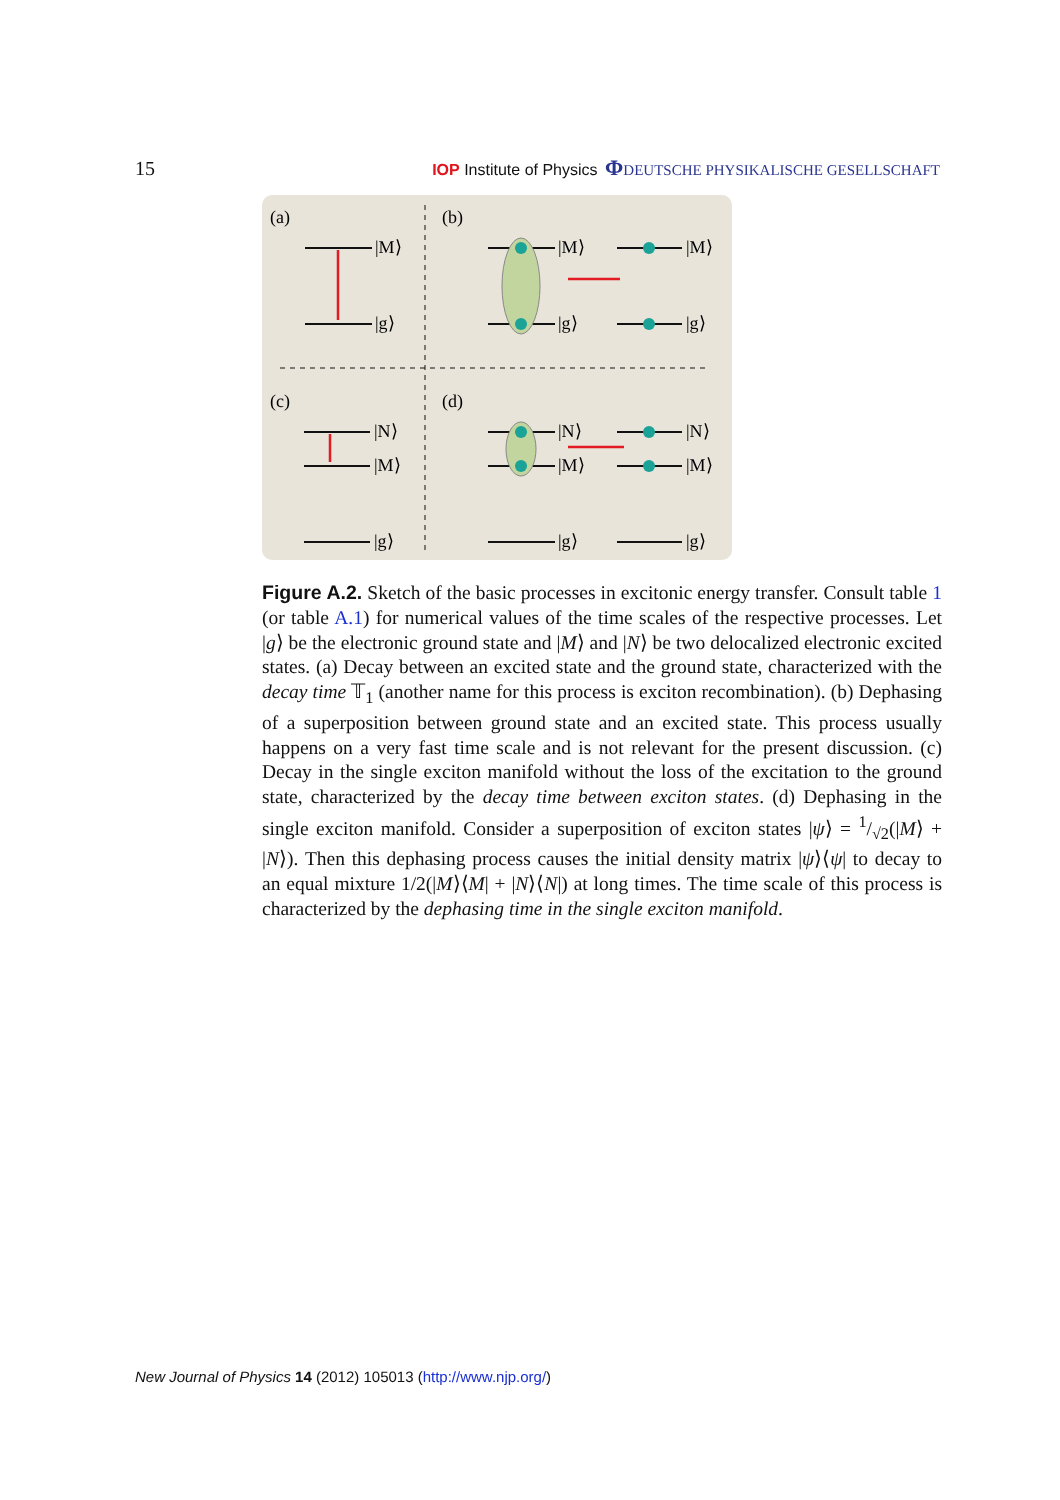15 IOP Institute of Physics ΦDEUTSCHE PHYSIKALISCHE GESELLSCHAFT
(a)
(b)
(c)
(d)
|M⟩
|g⟩
|M⟩
|g⟩
|M⟩
|g⟩
|N⟩
|M⟩
|g⟩
|N⟩
|M⟩
|g⟩
|N⟩
|M⟩
|g⟩
Figure A.2. Sketch of the basic processes in excitonic energy transfer. Consult table 1 (or table A.1) for numerical values of the time scales of the respective processes. Let |g⟩ be the electronic ground state and |M⟩ and |N⟩ be two delocalized electronic excited states. (a) Decay between an excited state and the ground state, characterized with the decay time 𝕋<sub>1</sub> (another name for this process is exciton recombination). (b) Dephasing of a superposition between ground state and an excited state. This process usually happens on a very fast time scale and is not relevant for the present discussion. (c) Decay in the single exciton manifold without the loss of the excitation to the ground state, characterized by the decay time between exciton states. (d) Dephasing in the single exciton manifold. Consider a superposition of exciton states |ψ⟩ = 1/√2(|M⟩ + |N⟩). Then this dephasing process causes the initial density matrix |ψ⟩⟨ψ| to decay to an equal mixture 1/2(|M⟩⟨M| + |N⟩⟨N|) at long times. The time scale of this process is characterized by the dephasing time in the single exciton manifold.
New Journal of Physics 14 (2012) 105013 (http://www.njp.org/)